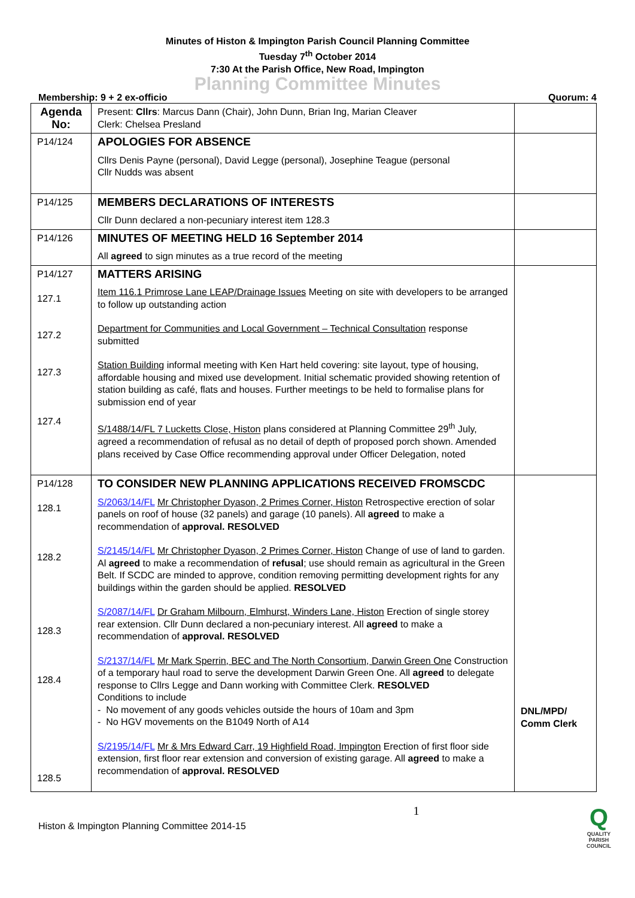Minutes of Histon & Impington Parish Council Planning Committee
Tuesday 7<sup>th</sup> October 2014
7:30 At the Parish Office, New Road, Impington
Planning Committee Minutes
Membership: 9 + 2 ex-officio Quorum: 4
| Agenda No: | Present: Cllrs : Marcus Dann (Chair), John Dunn, Brian Ing, Marian Cleaver Clerk: Chelsea Presland | |
| P14/124 | APOLOGIES FOR ABSENCE Cllrs Denis Payne (personal), David Legge (personal), Josephine Teague (personal Cllr Nudds was absent | |
| P14/125 | MEMBERS DECLARATIONS OF INTERESTS Cllr Dunn declared a non-pecuniary interest item 128.3 | |
| P14/126 | MINUTES OF MEETING HELD 16 September 2014 All agreed to sign minutes as a true record of the meeting | |
| P14/127 127.1 127.2 127.3 127.4 | MATTERS ARISING Item 116.1 Primrose Lane LEAP/Drainage Issues Meeting on site with developers to be arranged to follow up outstanding action Department for Communities and Local Government – Technical Consultation response submitted Station Building informal meeting with Ken Hart held covering: site layout, type of housing, affordable housing and mixed use development. Initial schematic provided showing retention of station building as café, flats and houses. Further meetings to be held to formalise plans for submission end of year S/1488/14/FL 7 Lucketts Close, Histon plans considered at Planning Committee 29<sup>th</sup> July, agreed a recommendation of refusal as no detail of depth of proposed porch shown. Amended plans received by Case Office recommending approval under Officer Delegation, noted | |
| P14/128 128.1 128.2 128.3 128.4 128.5 | TO CONSIDER NEW PLANNING APPLICATIONS RECEIVED FROMSCDC S/2063/14/FL Mr Christopher Dyason, 2 Primes Corner, Histon Retrospective erection of solar panels on roof of house (32 panels) and garage (10 panels). All agreed to make a recommendation of approval. RESOLVED S/2145/14/FL Mr Christopher Dyason, 2 Primes Corner, Histon Change of use of land to garden. Al agreed to make a recommendation of refusal ; use should remain as agricultural in the Green Belt. If SCDC are minded to approve, condition removing permitting development rights for any buildings within the garden should be applied. RESOLVED S/2087/14/FL Dr Graham Milbourn, Elmhurst, Winders Lane, Histon Erection of single storey rear extension. Cllr Dunn declared a non-pecuniary interest. All agreed to make a recommendation of approval. RESOLVED S/2137/14/FL Mr Mark Sperrin, BEC and The North Consortium, Darwin Green One Construction of a temporary haul road to serve the development Darwin Green One. All agreed to delegate response to Cllrs Legge and Dann working with Committee Clerk. RESOLVED Conditions to include - No movement of any goods vehicles outside the hours of 10am and 3pm - No HGV movements on the B1049 North of A14 S/2195/14/FL Mr & Mrs Edward Carr, 19 Highfield Road, Impington Erection of first floor side extension, first floor rear extension and conversion of existing garage. All agreed to make a recommendation of approval. RESOLVED | DNL/MPD/ Comm Clerk |
Histon & Impington Planning Committee 2014-15 1 Q
QUALITY
PARISH
COUNCIL